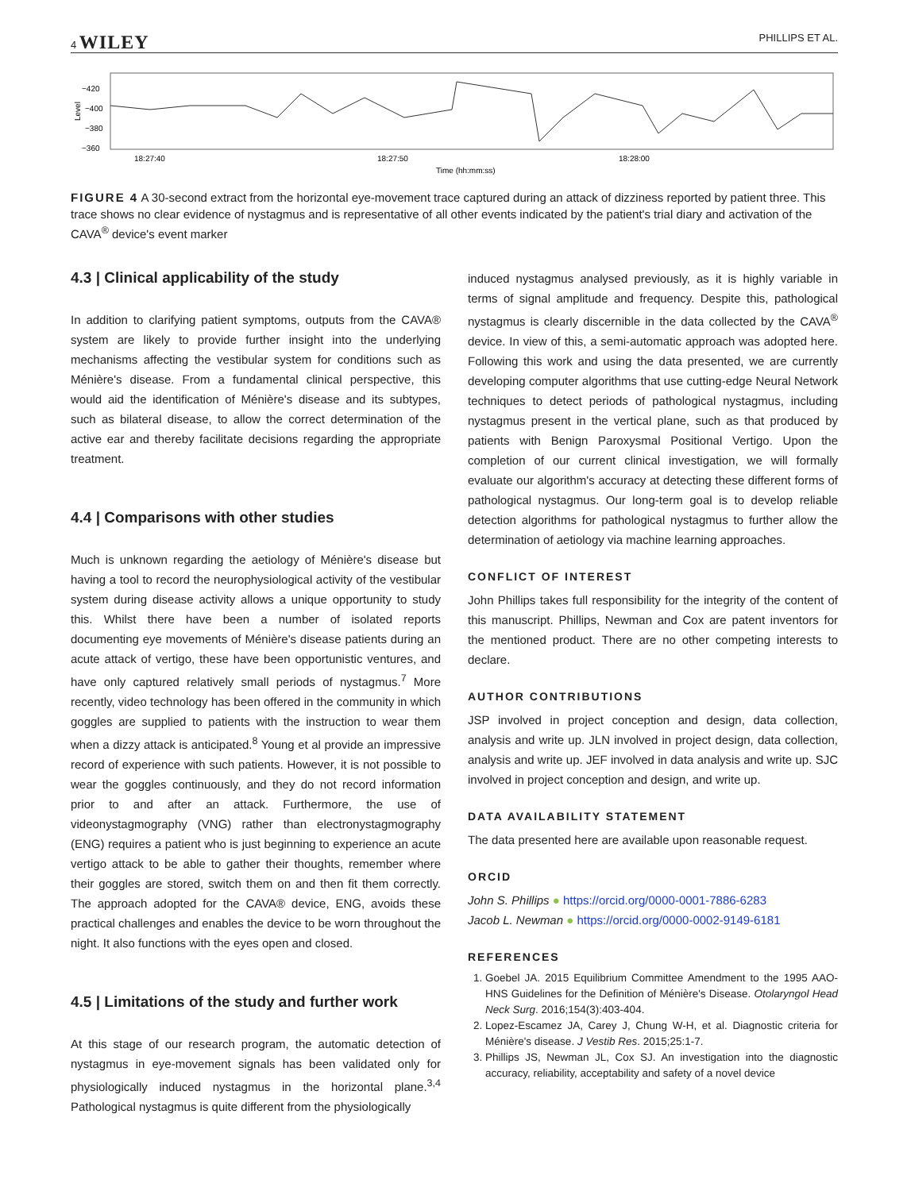4 WILEY PHILLIPS ET AL.
Level
−420
−400
−380
−360
18:27:40
18:27:50
18:28:00
Time (hh:mm:ss)
FIGURE 4 A 30-second extract from the horizontal eye-movement trace captured during an attack of dizziness reported by patient three. This trace shows no clear evidence of nystagmus and is representative of all other events indicated by the patient's trial diary and activation of the CAVA<sup>®</sup> device's event marker
4.3 | Clinical applicability of the study
In addition to clarifying patient symptoms, outputs from the CAVA® system are likely to provide further insight into the underlying mechanisms affecting the vestibular system for conditions such as Ménière's disease. From a fundamental clinical perspective, this would aid the identification of Ménière's disease and its subtypes, such as bilateral disease, to allow the correct determination of the active ear and thereby facilitate decisions regarding the appropriate treatment.
4.4 | Comparisons with other studies
Much is unknown regarding the aetiology of Ménière's disease but having a tool to record the neurophysiological activity of the vestibular system during disease activity allows a unique opportunity to study this. Whilst there have been a number of isolated reports documenting eye movements of Ménière's disease patients during an acute attack of vertigo, these have been opportunistic ventures, and have only captured relatively small periods of nystagmus.<sup>7</sup> More recently, video technology has been offered in the community in which goggles are supplied to patients with the instruction to wear them when a dizzy attack is anticipated.<sup>8</sup> Young et al provide an impressive record of experience with such patients. However, it is not possible to wear the goggles continuously, and they do not record information prior to and after an attack. Furthermore, the use of videonystagmography (VNG) rather than electronystagmography (ENG) requires a patient who is just beginning to experience an acute vertigo attack to be able to gather their thoughts, remember where their goggles are stored, switch them on and then fit them correctly. The approach adopted for the CAVA® device, ENG, avoids these practical challenges and enables the device to be worn throughout the night. It also functions with the eyes open and closed.
4.5 | Limitations of the study and further work
At this stage of our research program, the automatic detection of nystagmus in eye-movement signals has been validated only for physiologically induced nystagmus in the horizontal plane.<sup>3,4</sup> Pathological nystagmus is quite different from the physiologically
induced nystagmus analysed previously, as it is highly variable in terms of signal amplitude and frequency. Despite this, pathological nystagmus is clearly discernible in the data collected by the CAVA<sup>®</sup> device. In view of this, a semi-automatic approach was adopted here. Following this work and using the data presented, we are currently developing computer algorithms that use cutting-edge Neural Network techniques to detect periods of pathological nystagmus, including nystagmus present in the vertical plane, such as that produced by patients with Benign Paroxysmal Positional Vertigo. Upon the completion of our current clinical investigation, we will formally evaluate our algorithm's accuracy at detecting these different forms of pathological nystagmus. Our long-term goal is to develop reliable detection algorithms for pathological nystagmus to further allow the determination of aetiology via machine learning approaches.
CONFLICT OF INTEREST
John Phillips takes full responsibility for the integrity of the content of this manuscript. Phillips, Newman and Cox are patent inventors for the mentioned product. There are no other competing interests to declare.
AUTHOR CONTRIBUTIONS
JSP involved in project conception and design, data collection, analysis and write up. JLN involved in project design, data collection, analysis and write up. JEF involved in data analysis and write up. SJC involved in project conception and design, and write up.
DATA AVAILABILITY STATEMENT
The data presented here are available upon reasonable request.
ORCID
John S. Phillips ● https://orcid.org/0000-0001-7886-6283
Jacob L. Newman ● https://orcid.org/0000-0002-9149-6181
REFERENCES
1. Goebel JA. 2015 Equilibrium Committee Amendment to the 1995 AAO-HNS Guidelines for the Definition of Ménière's Disease. Otolaryngol Head Neck Surg. 2016;154(3):403-404.
2. Lopez-Escamez JA, Carey J, Chung W-H, et al. Diagnostic criteria for Ménière's disease. J Vestib Res. 2015;25:1-7.
3. Phillips JS, Newman JL, Cox SJ. An investigation into the diagnostic accuracy, reliability, acceptability and safety of a novel device